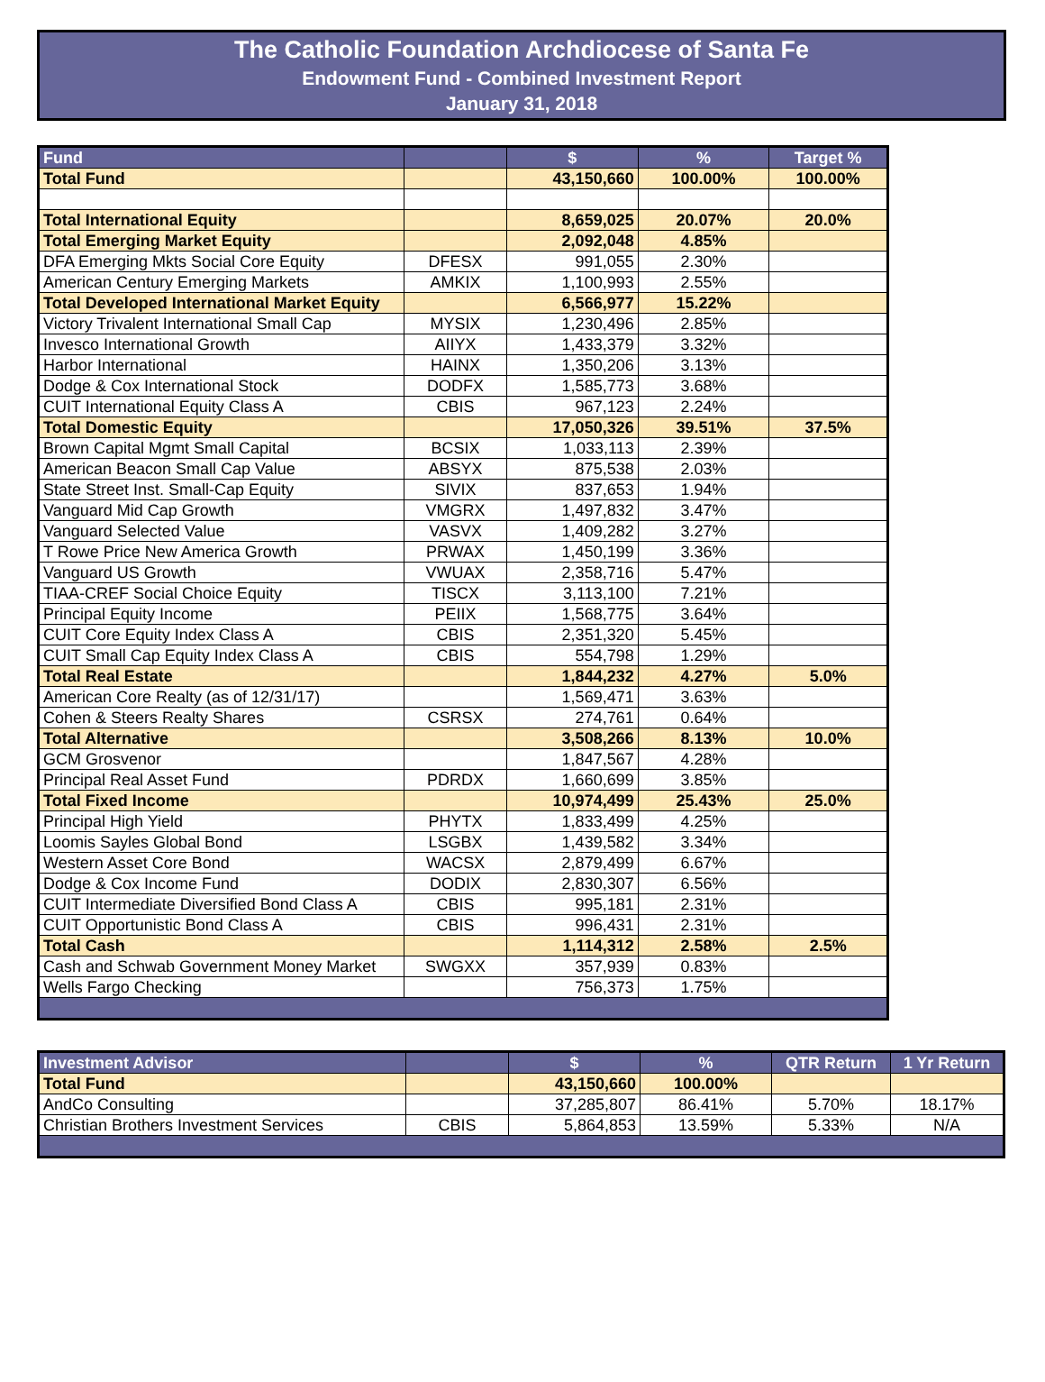The Catholic Foundation Archdiocese of Santa Fe
Endowment Fund - Combined Investment Report
January 31, 2018
| Fund | | $ | % | Target % |
| --- | --- | --- | --- | --- |
| Total Fund | | 43,150,660 | 100.00% | 100.00% |
| Total International Equity | | 8,659,025 | 20.07% | 20.0% |
| Total Emerging Market Equity | | 2,092,048 | 4.85% | |
| DFA Emerging Mkts Social Core Equity | DFESX | 991,055 | 2.30% | |
| American Century Emerging Markets | AMKIX | 1,100,993 | 2.55% | |
| Total Developed International Market Equity | | 6,566,977 | 15.22% | |
| Victory Trivalent International Small Cap | MYSIX | 1,230,496 | 2.85% | |
| Invesco International Growth | AIIYX | 1,433,379 | 3.32% | |
| Harbor International | HAINX | 1,350,206 | 3.13% | |
| Dodge & Cox International Stock | DODFX | 1,585,773 | 3.68% | |
| CUIT International Equity Class A | CBIS | 967,123 | 2.24% | |
| Total Domestic Equity | | 17,050,326 | 39.51% | 37.5% |
| Brown Capital Mgmt Small Capital | BCSIX | 1,033,113 | 2.39% | |
| American Beacon Small Cap Value | ABSYX | 875,538 | 2.03% | |
| State Street Inst. Small-Cap Equity | SIVIX | 837,653 | 1.94% | |
| Vanguard Mid Cap Growth | VMGRX | 1,497,832 | 3.47% | |
| Vanguard Selected Value | VASVX | 1,409,282 | 3.27% | |
| T Rowe Price New America Growth | PRWAX | 1,450,199 | 3.36% | |
| Vanguard US Growth | VWUAX | 2,358,716 | 5.47% | |
| TIAA-CREF Social Choice Equity | TISCX | 3,113,100 | 7.21% | |
| Principal Equity Income | PEIIX | 1,568,775 | 3.64% | |
| CUIT Core Equity Index Class A | CBIS | 2,351,320 | 5.45% | |
| CUIT Small Cap Equity Index Class A | CBIS | 554,798 | 1.29% | |
| Total Real Estate | | 1,844,232 | 4.27% | 5.0% |
| American Core Realty (as of 12/31/17) | | 1,569,471 | 3.63% | |
| Cohen & Steers Realty Shares | CSRSX | 274,761 | 0.64% | |
| Total Alternative | | 3,508,266 | 8.13% | 10.0% |
| GCM Grosvenor | | 1,847,567 | 4.28% | |
| Principal Real Asset Fund | PDRDX | 1,660,699 | 3.85% | |
| Total Fixed Income | | 10,974,499 | 25.43% | 25.0% |
| Principal High Yield | PHYTX | 1,833,499 | 4.25% | |
| Loomis Sayles Global Bond | LSGBX | 1,439,582 | 3.34% | |
| Western Asset Core Bond | WACSX | 2,879,499 | 6.67% | |
| Dodge & Cox Income Fund | DODIX | 2,830,307 | 6.56% | |
| CUIT Intermediate Diversified Bond Class A | CBIS | 995,181 | 2.31% | |
| CUIT Opportunistic Bond Class A | CBIS | 996,431 | 2.31% | |
| Total Cash | | 1,114,312 | 2.58% | 2.5% |
| Cash and Schwab Government Money Market | SWGXX | 357,939 | 0.83% | |
| Wells Fargo Checking | | 756,373 | 1.75% | |
| Investment Advisor | | $ | % | QTR Return | 1 Yr Return |
| --- | --- | --- | --- | --- | --- |
| Total Fund | | 43,150,660 | 100.00% | | |
| AndCo Consulting | | 37,285,807 | 86.41% | 5.70% | 18.17% |
| Christian Brothers Investment Services | CBIS | 5,864,853 | 13.59% | 5.33% | N/A |